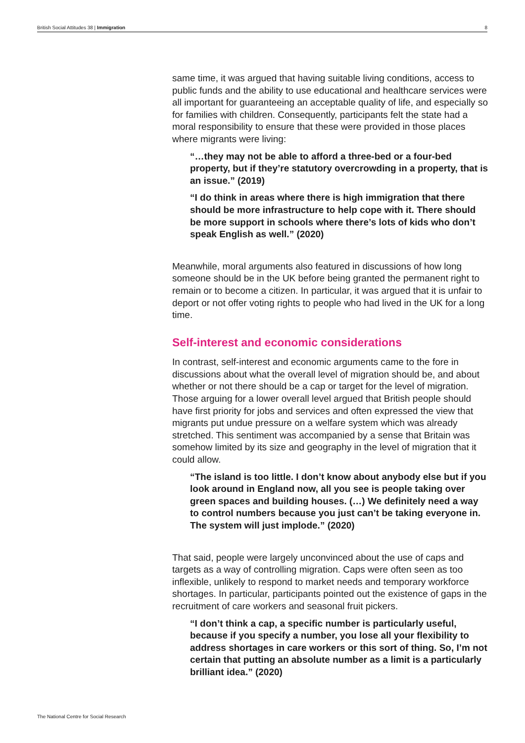British Social Attitudes 38 | Immigration 8
same time, it was argued that having suitable living conditions, access to public funds and the ability to use educational and healthcare services were all important for guaranteeing an acceptable quality of life, and especially so for families with children. Consequently, participants felt the state had a moral responsibility to ensure that these were provided in those places where migrants were living:
“…they may not be able to afford a three-bed or a four-bed property, but if they’re statutory overcrowding in a property, that is an issue.” (2019)
“I do think in areas where there is high immigration that there should be more infrastructure to help cope with it. There should be more support in schools where there’s lots of kids who don’t speak English as well.” (2020)
Meanwhile, moral arguments also featured in discussions of how long someone should be in the UK before being granted the permanent right to remain or to become a citizen. In particular, it was argued that it is unfair to deport or not offer voting rights to people who had lived in the UK for a long time.
Self-interest and economic considerations
In contrast, self-interest and economic arguments came to the fore in discussions about what the overall level of migration should be, and about whether or not there should be a cap or target for the level of migration. Those arguing for a lower overall level argued that British people should have first priority for jobs and services and often expressed the view that migrants put undue pressure on a welfare system which was already stretched. This sentiment was accompanied by a sense that Britain was somehow limited by its size and geography in the level of migration that it could allow.
“The island is too little. I don’t know about anybody else but if you look around in England now, all you see is people taking over green spaces and building houses. (…) We definitely need a way to control numbers because you just can’t be taking everyone in. The system will just implode.” (2020)
That said, people were largely unconvinced about the use of caps and targets as a way of controlling migration. Caps were often seen as too inflexible, unlikely to respond to market needs and temporary workforce shortages. In particular, participants pointed out the existence of gaps in the recruitment of care workers and seasonal fruit pickers.
“I don’t think a cap, a specific number is particularly useful, because if you specify a number, you lose all your flexibility to address shortages in care workers or this sort of thing. So, I’m not certain that putting an absolute number as a limit is a particularly brilliant idea.” (2020)
The National Centre for Social Research